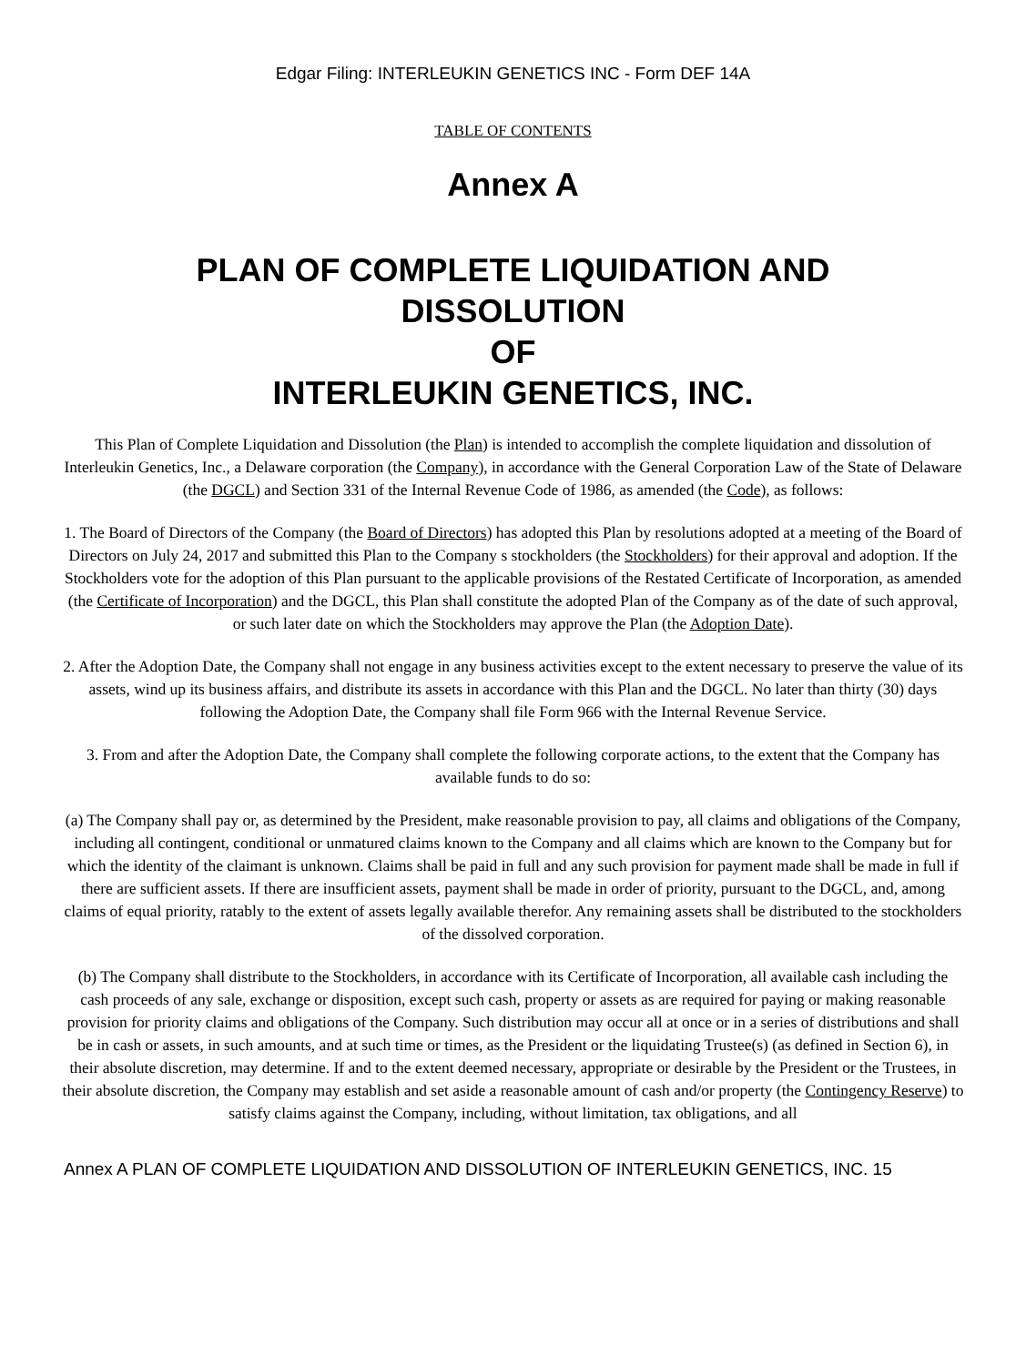Edgar Filing: INTERLEUKIN GENETICS INC - Form DEF 14A
TABLE OF CONTENTS
Annex A
PLAN OF COMPLETE LIQUIDATION AND
DISSOLUTION
OF
INTERLEUKIN GENETICS, INC.
This Plan of Complete Liquidation and Dissolution (the Plan) is intended to accomplish the complete liquidation and dissolution of Interleukin Genetics, Inc., a Delaware corporation (the Company), in accordance with the General Corporation Law of the State of Delaware (the DGCL) and Section 331 of the Internal Revenue Code of 1986, as amended (the Code), as follows:
1. The Board of Directors of the Company (the Board of Directors) has adopted this Plan by resolutions adopted at a meeting of the Board of Directors on July 24, 2017 and submitted this Plan to the Company s stockholders (the Stockholders) for their approval and adoption. If the Stockholders vote for the adoption of this Plan pursuant to the applicable provisions of the Restated Certificate of Incorporation, as amended (the Certificate of Incorporation) and the DGCL, this Plan shall constitute the adopted Plan of the Company as of the date of such approval, or such later date on which the Stockholders may approve the Plan (the Adoption Date).
2. After the Adoption Date, the Company shall not engage in any business activities except to the extent necessary to preserve the value of its assets, wind up its business affairs, and distribute its assets in accordance with this Plan and the DGCL. No later than thirty (30) days following the Adoption Date, the Company shall file Form 966 with the Internal Revenue Service.
3. From and after the Adoption Date, the Company shall complete the following corporate actions, to the extent that the Company has available funds to do so:
(a) The Company shall pay or, as determined by the President, make reasonable provision to pay, all claims and obligations of the Company, including all contingent, conditional or unmatured claims known to the Company and all claims which are known to the Company but for which the identity of the claimant is unknown. Claims shall be paid in full and any such provision for payment made shall be made in full if there are sufficient assets. If there are insufficient assets, payment shall be made in order of priority, pursuant to the DGCL, and, among claims of equal priority, ratably to the extent of assets legally available therefor. Any remaining assets shall be distributed to the stockholders of the dissolved corporation.
(b) The Company shall distribute to the Stockholders, in accordance with its Certificate of Incorporation, all available cash including the cash proceeds of any sale, exchange or disposition, except such cash, property or assets as are required for paying or making reasonable provision for priority claims and obligations of the Company. Such distribution may occur all at once or in a series of distributions and shall be in cash or assets, in such amounts, and at such time or times, as the President or the liquidating Trustee(s) (as defined in Section 6), in their absolute discretion, may determine. If and to the extent deemed necessary, appropriate or desirable by the President or the Trustees, in their absolute discretion, the Company may establish and set aside a reasonable amount of cash and/or property (the Contingency Reserve) to satisfy claims against the Company, including, without limitation, tax obligations, and all
Annex A PLAN OF COMPLETE LIQUIDATION AND DISSOLUTION OF INTERLEUKIN GENETICS, INC. 15